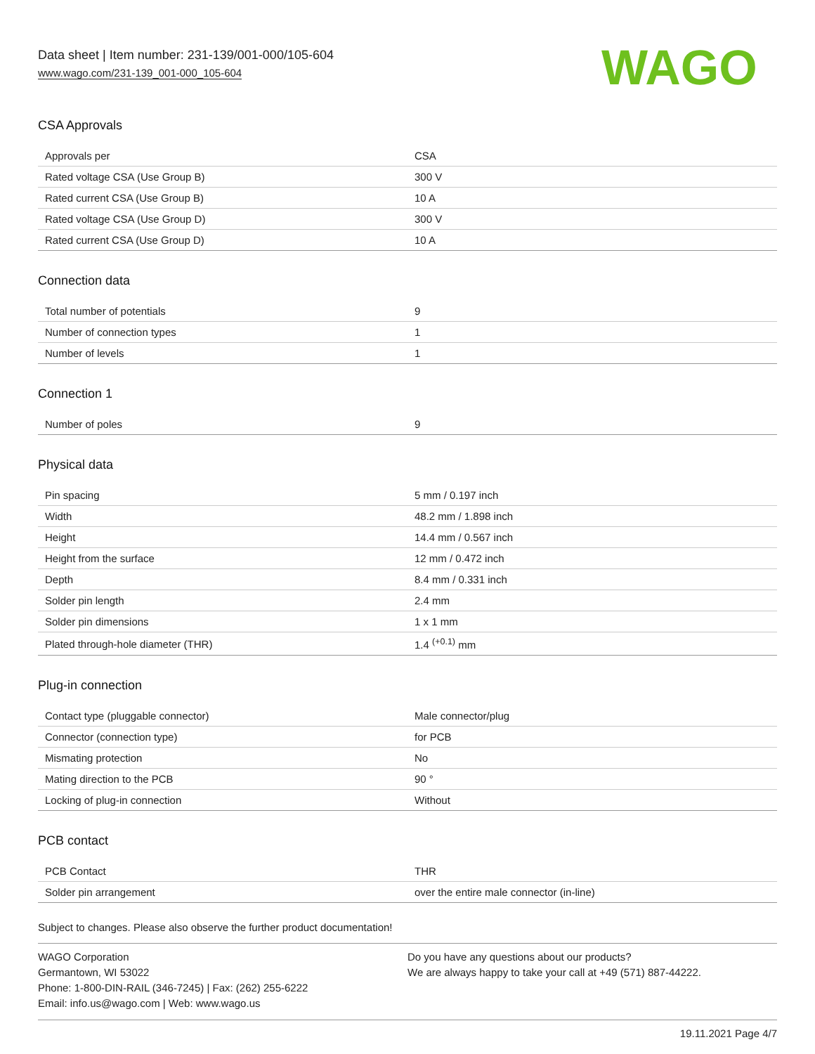Data sheet | Item number: 231-139/001-000/105-604
www.wago.com/231-139_001-000_105-604
WAGO
CSA Approvals
| Approvals per | CSA |
| Rated voltage CSA (Use Group B) | 300 V |
| Rated current CSA (Use Group B) | 10 A |
| Rated voltage CSA (Use Group D) | 300 V |
| Rated current CSA (Use Group D) | 10 A |
Connection data
| Total number of potentials | 9 |
| Number of connection types | 1 |
| Number of levels | 1 |
Connection 1
| Number of poles | 9 |
Physical data
| Pin spacing | 5 mm / 0.197 inch |
| Width | 48.2 mm / 1.898 inch |
| Height | 14.4 mm / 0.567 inch |
| Height from the surface | 12 mm / 0.472 inch |
| Depth | 8.4 mm / 0.331 inch |
| Solder pin length | 2.4 mm |
| Solder pin dimensions | 1 x 1 mm |
| Plated through-hole diameter (THR) | 1.4 <sup>(+0.1)</sup> mm |
Plug-in connection
| Contact type (pluggable connector) | Male connector/plug |
| Connector (connection type) | for PCB |
| Mismating protection | No |
| Mating direction to the PCB | 90 ° |
| Locking of plug-in connection | Without |
PCB contact
| PCB Contact | THR |
| Solder pin arrangement | over the entire male connector (in-line) |
Subject to changes. Please also observe the further product documentation!
WAGO Corporation
Germantown, WI 53022
Phone: 1-800-DIN-RAIL (346-7245) | Fax: (262) 255-6222
Email: info.us@wago.com | Web: www.wago.us
Do you have any questions about our products?
We are always happy to take your call at +49 (571) 887-44222.
19.11.2021 Page 4/7